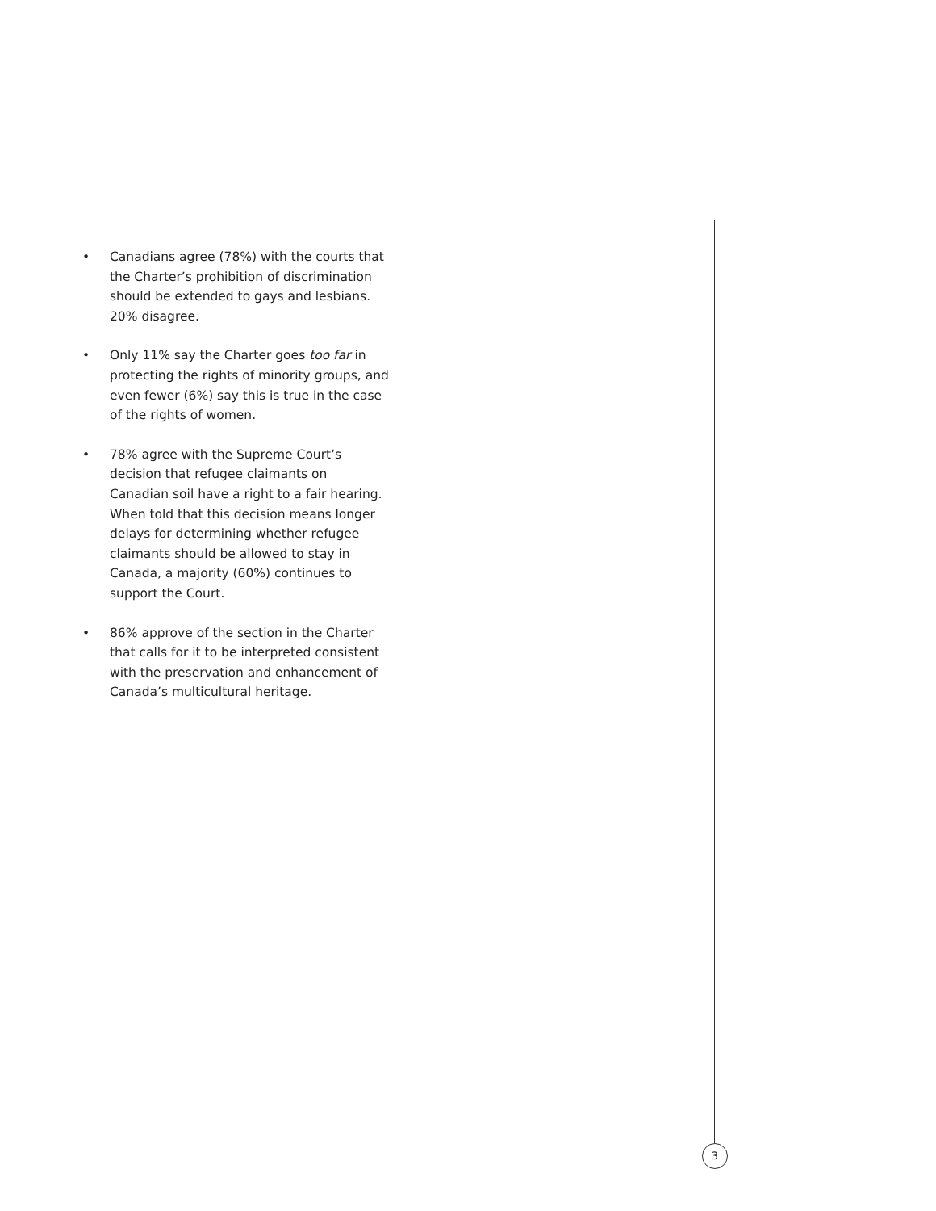• Canadians agree (78%) with the courts that the Charter’s prohibition of discrimination should be extended to gays and lesbians. 20% disagree.
• Only 11% say the Charter goes too far in protecting the rights of minority groups, and even fewer (6%) say this is true in the case of the rights of women.
• 78% agree with the Supreme Court’s decision that refugee claimants on Canadian soil have a right to a fair hearing. When told that this decision means longer delays for determining whether refugee claimants should be allowed to stay in Canada, a majority (60%) continues to support the Court.
• 86% approve of the section in the Charter that calls for it to be interpreted consistent with the preservation and enhancement of Canada’s multicultural heritage.
3